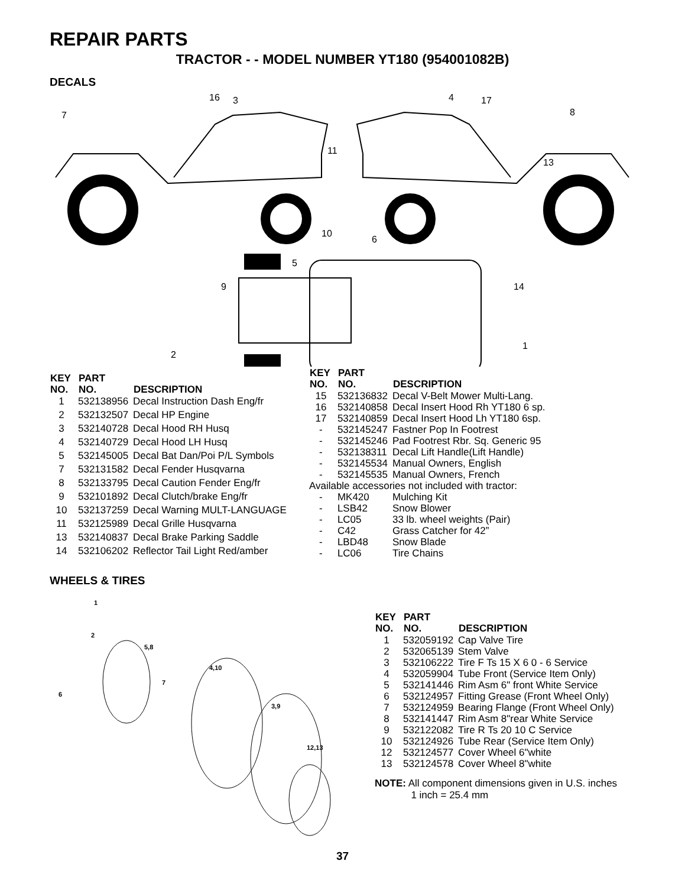REPAIR PARTS
TRACTOR - - MODEL NUMBER YT180 (954001082B)
DECALS
7
16
3
11
4
17
8
13
10
6
5
9
14
1
2
| KEY NO. | PART NO. | DESCRIPTION |
| --- | --- | --- |
| 1 | 532138956 | Decal Instruction Dash Eng/fr |
| 2 | 532132507 | Decal HP Engine |
| 3 | 532140728 | Decal Hood RH Husq |
| 4 | 532140729 | Decal Hood LH Husq |
| 5 | 532145005 | Decal Bat Dan/Poi P/L Symbols |
| 7 | 532131582 | Decal Fender Husqvarna |
| 8 | 532133795 | Decal Caution Fender Eng/fr |
| 9 | 532101892 | Decal Clutch/brake Eng/fr |
| 10 | 532137259 | Decal Warning MULT-LANGUAGE |
| 11 | 532125989 | Decal Grille Husqvarna |
| 13 | 532140837 | Decal Brake Parking Saddle |
| 14 | 532106202 | Reflector Tail Light Red/amber |
| KEY NO. | PART NO. | DESCRIPTION |
| --- | --- | --- |
| 15 | 532136832 | Decal V-Belt Mower Multi-Lang. |
| 16 | 532140858 | Decal Insert Hood Rh YT180 6 sp. |
| 17 | 532140859 | Decal Insert Hood Lh YT180 6sp. |
| - | 532145247 | Fastner Pop In Footrest |
| - | 532145246 | Pad Footrest Rbr. Sq. Generic 95 |
| - | 532138311 | Decal Lift Handle(Lift Handle) |
| - | 532145534 | Manual Owners, English |
| - | 532145535 | Manual Owners, French |
| Available accessories not included with tractor: | | |
| - | MK420 | Mulching Kit |
| - | LSB42 | Snow Blower |
| - | LC05 | 33 lb. wheel weights (Pair) |
| - | C42 | Grass Catcher for 42” |
| - | LBD48 | Snow Blade |
| - | LC06 | Tire Chains |
WHEELS & TIRES
1
2
5,8
4,10
7
6
3,9
12,13
| KEY NO. | PART NO. | DESCRIPTION |
| --- | --- | --- |
| 1 | 532059192 | Cap Valve Tire |
| 2 | 532065139 | Stem Valve |
| 3 | 532106222 | Tire F Ts 15 X 6 0 - 6 Service |
| 4 | 532059904 | Tube Front (Service Item Only) |
| 5 | 532141446 | Rim Asm 6" front White Service |
| 6 | 532124957 | Fitting Grease (Front Wheel Only) |
| 7 | 532124959 | Bearing Flange (Front Wheel Only) |
| 8 | 532141447 | Rim Asm 8"rear White Service |
| 9 | 532122082 | Tire R Ts 20 10 C Service |
| 10 | 532124926 | Tube Rear (Service Item Only) |
| 12 | 532124577 | Cover Wheel 6"white |
| 13 | 532124578 | Cover Wheel 8"white |
NOTE: All component dimensions given in U.S. inches
1 inch = 25.4 mm
37